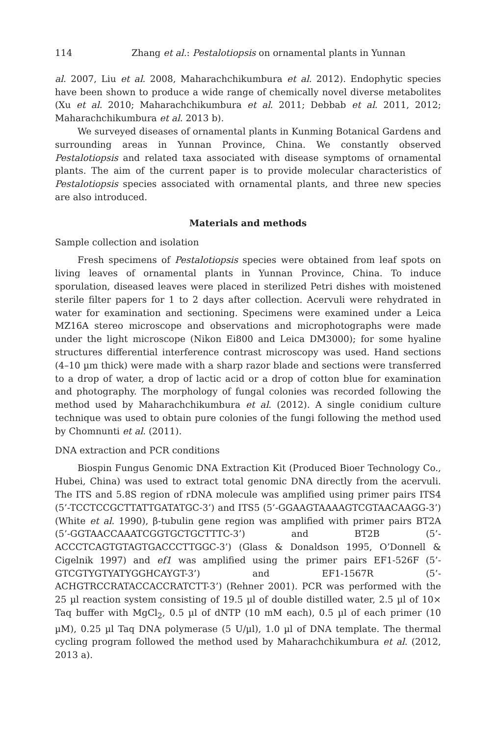114 Zhang et al.: Pestalotiopsis on ornamental plants in Yunnan
al. 2007, Liu et al. 2008, Maharachchikumbura et al. 2012). Endophytic species have been shown to produce a wide range of chemically novel diverse metabolites (Xu et al. 2010; Maharachchikumbura et al. 2011; Debbab et al. 2011, 2012; Maharachchikumbura et al. 2013 b).
We surveyed diseases of ornamental plants in Kunming Botanical Gardens and surrounding areas in Yunnan Province, China. We constantly observed Pestalotiopsis and related taxa associated with disease symptoms of ornamental plants. The aim of the current paper is to provide molecular characteristics of Pestalotiopsis species associated with ornamental plants, and three new species are also introduced.
Materials and methods
Sample collection and isolation
Fresh specimens of Pestalotiopsis species were obtained from leaf spots on living leaves of ornamental plants in Yunnan Province, China. To induce sporulation, diseased leaves were placed in sterilized Petri dishes with moistened sterile filter papers for 1 to 2 days after collection. Acervuli were rehydrated in water for examination and sectioning. Specimens were examined under a Leica MZ16A stereo microscope and observations and microphotographs were made under the light microscope (Nikon Ei800 and Leica DM3000); for some hyaline structures differential interference contrast microscopy was used. Hand sections (4–10 µm thick) were made with a sharp razor blade and sections were transferred to a drop of water, a drop of lactic acid or a drop of cotton blue for examination and photography. The morphology of fungal colonies was recorded following the method used by Maharachchikumbura et al. (2012). A single conidium culture technique was used to obtain pure colonies of the fungi following the method used by Chomnunti et al. (2011).
DNA extraction and PCR conditions
Biospin Fungus Genomic DNA Extraction Kit (Produced Bioer Technology Co., Hubei, China) was used to extract total genomic DNA directly from the acervuli. The ITS and 5.8S region of rDNA molecule was amplified using primer pairs ITS4 (5’-TCCTCCGCTTATTGATATGC-3’) and ITS5 (5’-GGAAGTAAAAGTCGTAACAAGG-3’) (White et al. 1990), β-tubulin gene region was amplified with primer pairs BT2A (5’-GGTAACCAAATCGGTGCTGCTTTC-3’) and BT2B (5’- ACCCTCAGTGTAGTGACCCTTGGC-3’) (Glass & Donaldson 1995, O’Donnell & Cigelnik 1997) and ef1 was amplified using the primer pairs EF1-526F (5’-GTCGTYGTYATYGGHCAYGT-3’) and EF1-1567R (5’-ACHGTRCCRATACCACCRATCTT-3’) (Rehner 2001). PCR was performed with the 25 µl reaction system consisting of 19.5 µl of double distilled water, 2.5 µl of 10× Taq buffer with MgCl<sub>2</sub>, 0.5 µl of dNTP (10 mM each), 0.5 µl of each primer (10 µM), 0.25 µl Taq DNA polymerase (5 U/µl), 1.0 µl of DNA template. The thermal cycling program followed the method used by Maharachchikumbura et al. (2012, 2013 a).